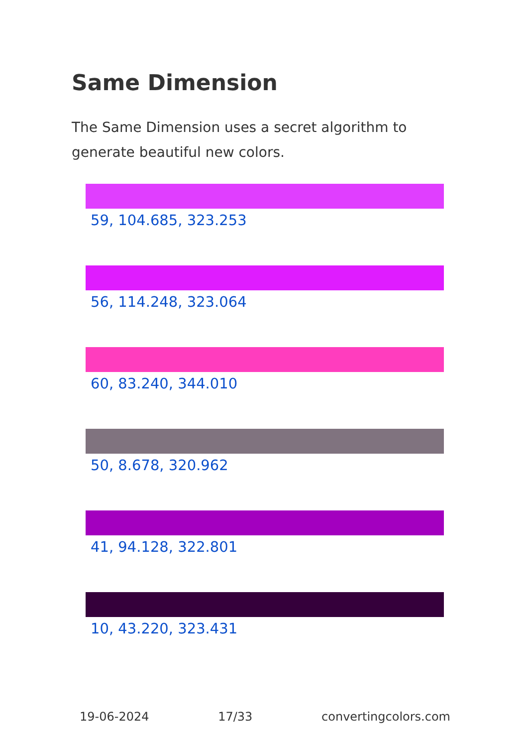Same Dimension
The Same Dimension uses a secret algorithm to generate beautiful new colors.
59, 104.685, 323.253
56, 114.248, 323.064
60, 83.240, 344.010
50, 8.678, 320.962
41, 94.128, 322.801
10, 43.220, 323.431
19-06-2024 17/33 convertingcolors.com